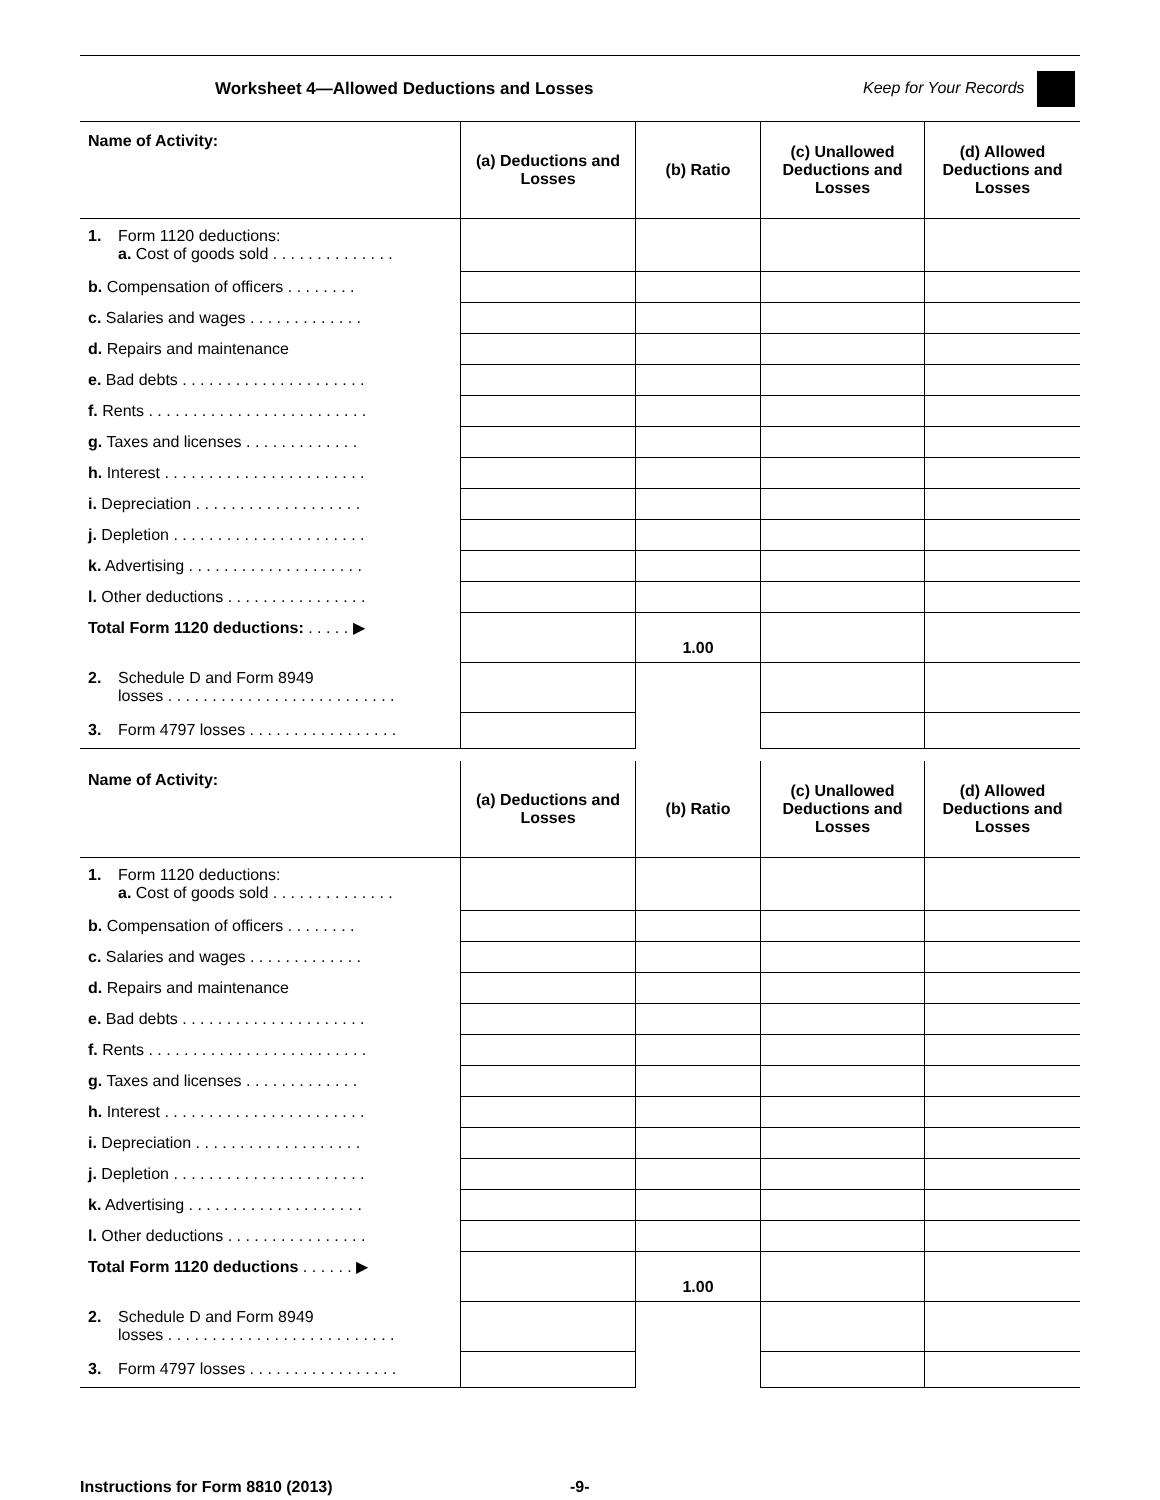Worksheet 4—Allowed Deductions and Losses Keep for Your Records
| Name of Activity: | (a) Deductions and Losses | (b) Ratio | (c) Unallowed Deductions and Losses | (d) Allowed Deductions and Losses |
| --- | --- | --- | --- | --- |
| 1. Form 1120 deductions: a. Cost of goods sold . . . . . . . . . . . . . . | | | | |
| b. Compensation of officers . . . . . . . . | | | | |
| c. Salaries and wages . . . . . . . . . . . . . | | | | |
| d. Repairs and maintenance | | | | |
| e. Bad debts . . . . . . . . . . . . . . . . . . . . . | | | | |
| f. Rents . . . . . . . . . . . . . . . . . . . . . . . . . | | | | |
| g. Taxes and licenses . . . . . . . . . . . . . | | | | |
| h. Interest . . . . . . . . . . . . . . . . . . . . . . . | | | | |
| i. Depreciation . . . . . . . . . . . . . . . . . . . | | | | |
| j. Depletion . . . . . . . . . . . . . . . . . . . . . . | | | | |
| k. Advertising . . . . . . . . . . . . . . . . . . . . | | | | |
| l. Other deductions . . . . . . . . . . . . . . . . | | | | |
| Total Form 1120 deductions: . . . . . ▶ | | 1.00 | | |
| 2. Schedule D and Form 8949 losses . . . . . . . . . . . . . . . . . . . . . . . . . . | | | | |
| 3. Form 4797 losses . . . . . . . . . . . . . . . . . | | | | |
| Name of Activity: | (a) Deductions and Losses | (b) Ratio | (c) Unallowed Deductions and Losses | (d) Allowed Deductions and Losses |
| --- | --- | --- | --- | --- |
| 1. Form 1120 deductions: a. Cost of goods sold . . . . . . . . . . . . . . | | | | |
| b. Compensation of officers . . . . . . . . | | | | |
| c. Salaries and wages . . . . . . . . . . . . . | | | | |
| d. Repairs and maintenance | | | | |
| e. Bad debts . . . . . . . . . . . . . . . . . . . . . | | | | |
| f. Rents . . . . . . . . . . . . . . . . . . . . . . . . . | | | | |
| g. Taxes and licenses . . . . . . . . . . . . . | | | | |
| h. Interest . . . . . . . . . . . . . . . . . . . . . . . | | | | |
| i. Depreciation . . . . . . . . . . . . . . . . . . . | | | | |
| j. Depletion . . . . . . . . . . . . . . . . . . . . . . | | | | |
| k. Advertising . . . . . . . . . . . . . . . . . . . . | | | | |
| l. Other deductions . . . . . . . . . . . . . . . . | | | | |
| Total Form 1120 deductions . . . . . . ▶ | | 1.00 | | |
| 2. Schedule D and Form 8949 losses . . . . . . . . . . . . . . . . . . . . . . . . . . | | | | |
| 3. Form 4797 losses . . . . . . . . . . . . . . . . . | | | | |
Instructions for Form 8810 (2013) -9-